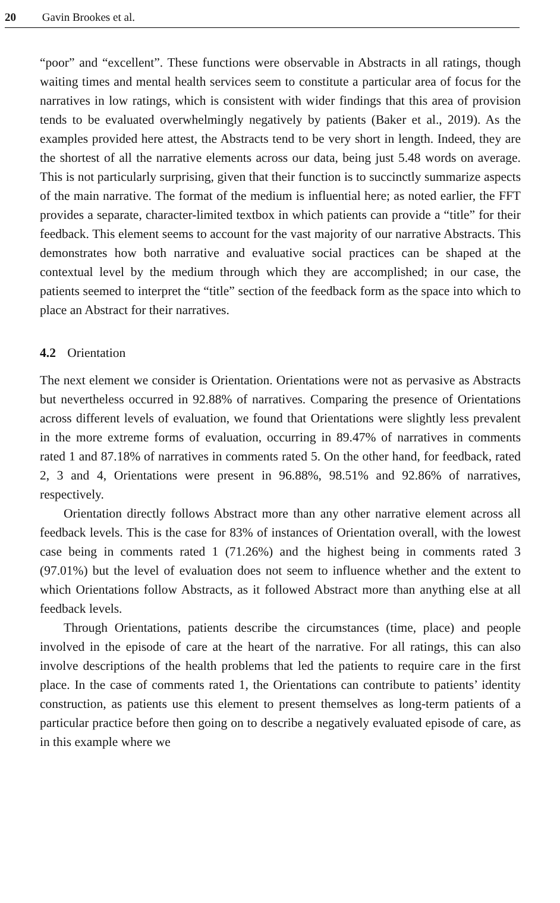20 Gavin Brookes et al.
“poor” and “excellent”. These functions were observable in Abstracts in all ratings, though waiting times and mental health services seem to constitute a particular area of focus for the narratives in low ratings, which is consistent with wider findings that this area of provision tends to be evaluated overwhelmingly negatively by patients (Baker et al., 2019). As the examples provided here attest, the Abstracts tend to be very short in length. Indeed, they are the shortest of all the narrative elements across our data, being just 5.48 words on average. This is not particularly surprising, given that their function is to succinctly summarize aspects of the main narrative. The format of the medium is influential here; as noted earlier, the FFT provides a separate, character-limited textbox in which patients can provide a “title” for their feedback. This element seems to account for the vast majority of our narrative Abstracts. This demonstrates how both narrative and evaluative social practices can be shaped at the contextual level by the medium through which they are accomplished; in our case, the patients seemed to interpret the “title” section of the feedback form as the space into which to place an Abstract for their narratives.
4.2 Orientation
The next element we consider is Orientation. Orientations were not as pervasive as Abstracts but nevertheless occurred in 92.88% of narratives. Comparing the presence of Orientations across different levels of evaluation, we found that Orientations were slightly less prevalent in the more extreme forms of evaluation, occurring in 89.47% of narratives in comments rated 1 and 87.18% of narratives in comments rated 5. On the other hand, for feedback, rated 2, 3 and 4, Orientations were present in 96.88%, 98.51% and 92.86% of narratives, respectively.
Orientation directly follows Abstract more than any other narrative element across all feedback levels. This is the case for 83% of instances of Orientation overall, with the lowest case being in comments rated 1 (71.26%) and the highest being in comments rated 3 (97.01%) but the level of evaluation does not seem to influence whether and the extent to which Orientations follow Abstracts, as it followed Abstract more than anything else at all feedback levels.
Through Orientations, patients describe the circumstances (time, place) and people involved in the episode of care at the heart of the narrative. For all ratings, this can also involve descriptions of the health problems that led the patients to require care in the first place. In the case of comments rated 1, the Orientations can contribute to patients’ identity construction, as patients use this element to present themselves as long-term patients of a particular practice before then going on to describe a negatively evaluated episode of care, as in this example where we